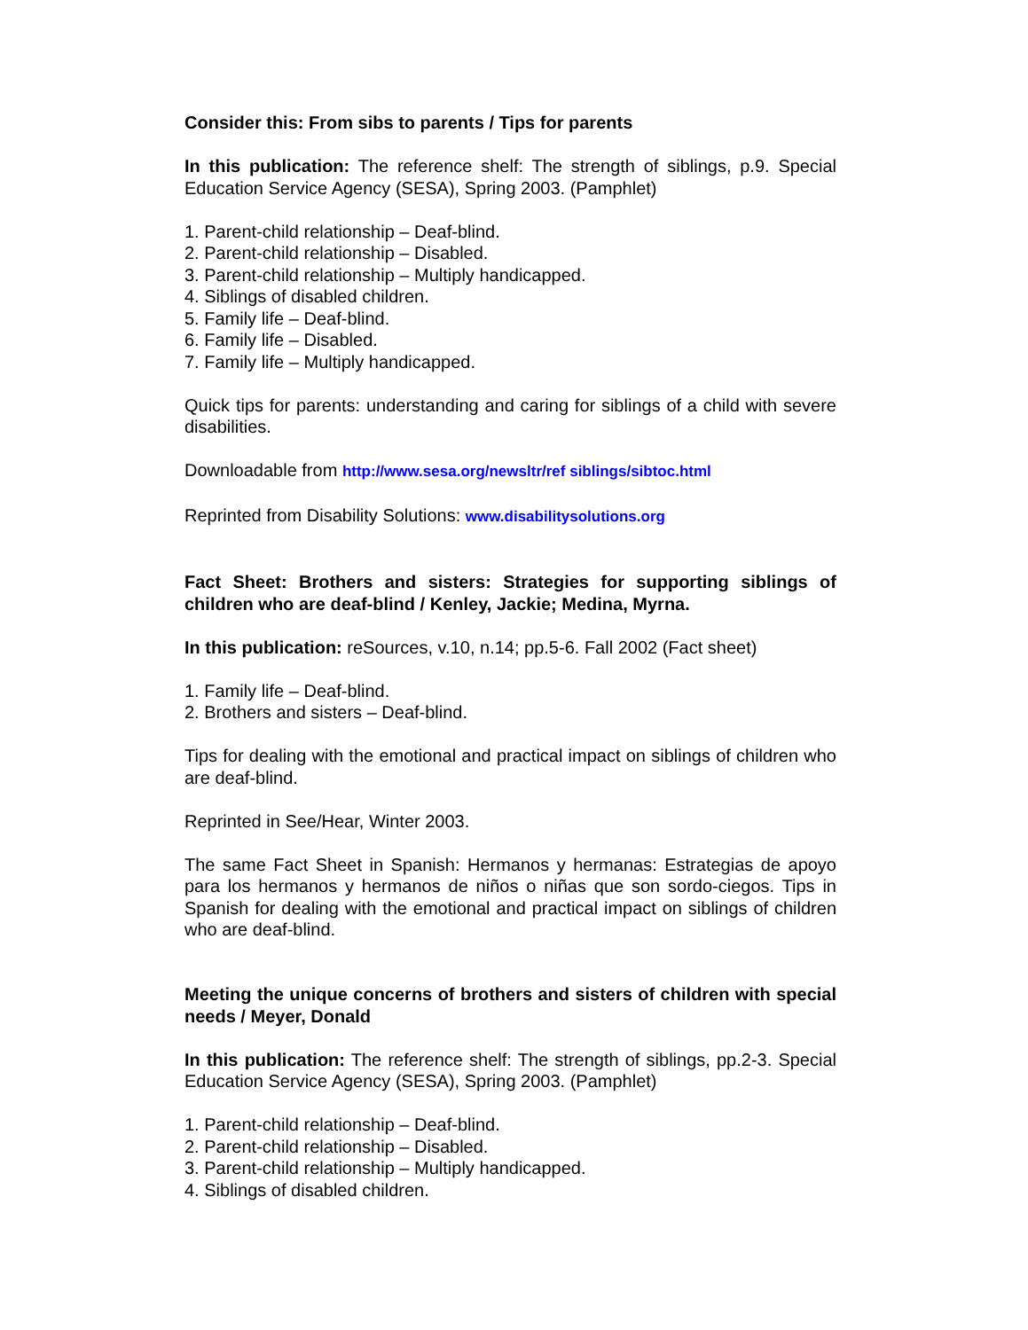Consider this: From sibs to parents / Tips for parents
In this publication: The reference shelf: The strength of siblings, p.9. Special Education Service Agency (SESA), Spring 2003. (Pamphlet)
1. Parent-child relationship – Deaf-blind.
2. Parent-child relationship – Disabled.
3. Parent-child relationship – Multiply handicapped.
4. Siblings of disabled children.
5. Family life – Deaf-blind.
6. Family life – Disabled.
7. Family life – Multiply handicapped.
Quick tips for parents: understanding and caring for siblings of a child with severe disabilities.
Downloadable from http://www.sesa.org/newsltr/ref siblings/sibtoc.html
Reprinted from Disability Solutions: www.disabilitysolutions.org
Fact Sheet: Brothers and sisters: Strategies for supporting siblings of children who are deaf-blind / Kenley, Jackie; Medina, Myrna.
In this publication: reSources, v.10, n.14; pp.5-6. Fall 2002 (Fact sheet)
1. Family life – Deaf-blind.
2. Brothers and sisters – Deaf-blind.
Tips for dealing with the emotional and practical impact on siblings of children who are deaf-blind.
Reprinted in See/Hear, Winter 2003.
The same Fact Sheet in Spanish: Hermanos y hermanas: Estrategias de apoyo para los hermanos y hermanos de niños o niñas que son sordo-ciegos. Tips in Spanish for dealing with the emotional and practical impact on siblings of children who are deaf-blind.
Meeting the unique concerns of brothers and sisters of children with special needs / Meyer, Donald
In this publication: The reference shelf: The strength of siblings, pp.2-3. Special Education Service Agency (SESA), Spring 2003. (Pamphlet)
1. Parent-child relationship – Deaf-blind.
2. Parent-child relationship – Disabled.
3. Parent-child relationship – Multiply handicapped.
4. Siblings of disabled children.